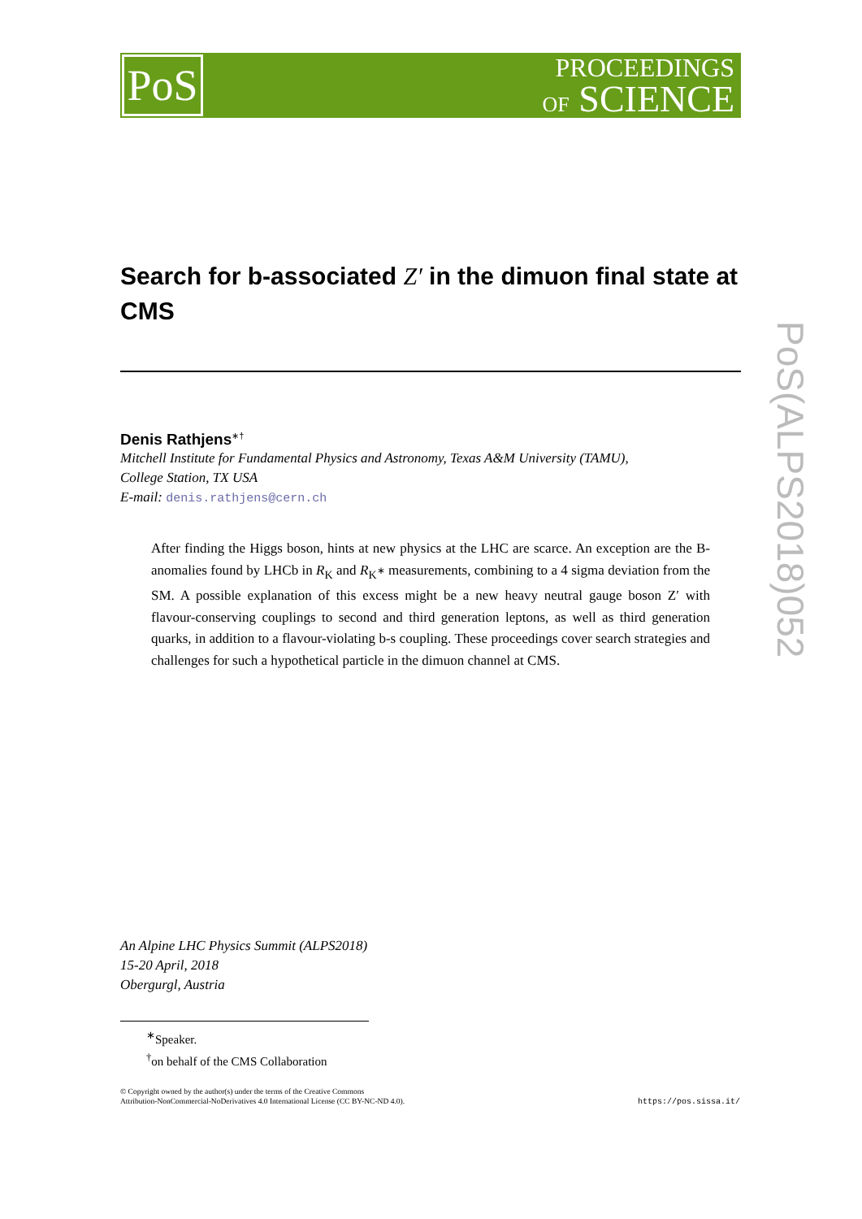PROCEEDINGS
OF SCIENCE
PoS
PoS(ALPS2018)052
Search for b-associated Z′ in the dimuon final state at CMS
Denis Rathjens<sup>∗†</sup>
Mitchell Institute for Fundamental Physics and Astronomy, Texas A&M University (TAMU),
College Station, TX USA
E-mail: denis.rathjens@cern.ch
After finding the Higgs boson, hints at new physics at the LHC are scarce. An exception are the B-anomalies found by LHCb in R<sub>K</sub> and R<sub>K<sup>∗</sup></sub> measurements, combining to a 4 sigma deviation from the SM. A possible explanation of this excess might be a new heavy neutral gauge boson Z′ with flavour-conserving couplings to second and third generation leptons, as well as third generation quarks, in addition to a flavour-violating b-s coupling. These proceedings cover search strategies and challenges for such a hypothetical particle in the dimuon channel at CMS.
An Alpine LHC Physics Summit (ALPS2018)
15-20 April, 2018
Obergurgl, Austria
<sup>∗</sup>Speaker.
<sup>†</sup> on behalf of the CMS Collaboration
© Copyright owned by the author(s) under the terms of the Creative Commons
Attribution-NonCommercial-NoDerivatives 4.0 International License (CC BY-NC-ND 4.0).
https://pos.sissa.it/